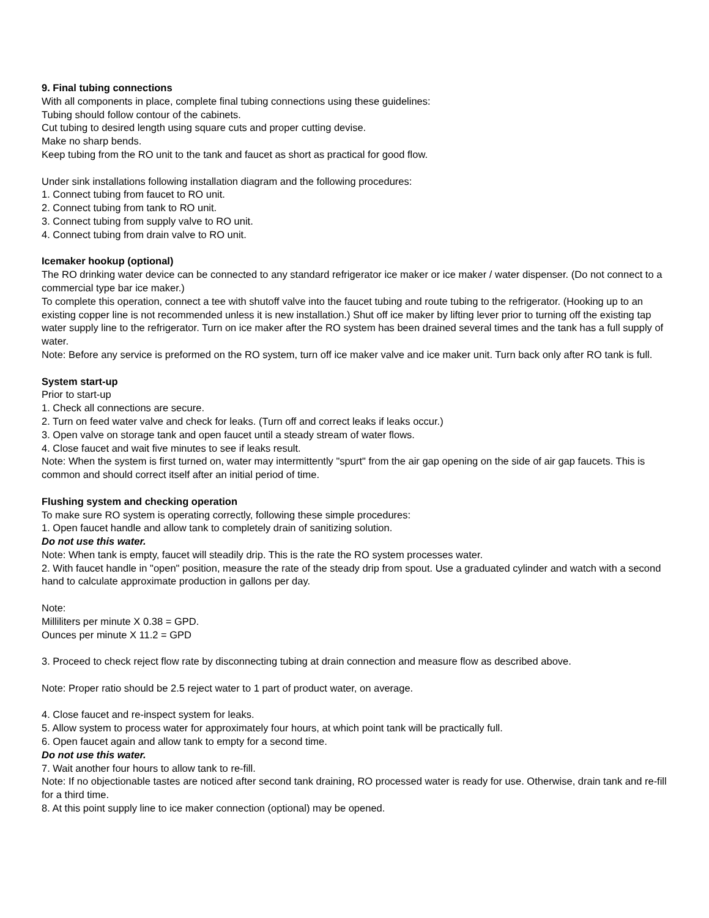9. Final tubing connections
With all components in place, complete final tubing connections using these guidelines:
Tubing should follow contour of the cabinets.
Cut tubing to desired length using square cuts and proper cutting devise.
Make no sharp bends.
Keep tubing from the RO unit to the tank and faucet as short as practical for good flow.
Under sink installations following installation diagram and the following procedures:
1. Connect tubing from faucet to RO unit.
2. Connect tubing from tank to RO unit.
3. Connect tubing from supply valve to RO unit.
4. Connect tubing from drain valve to RO unit.
Icemaker hookup (optional)
The RO drinking water device can be connected to any standard refrigerator ice maker or ice maker / water dispenser. (Do not connect to a commercial type bar ice maker.)
To complete this operation, connect a tee with shutoff valve into the faucet tubing and route tubing to the refrigerator. (Hooking up to an existing copper line is not recommended unless it is new installation.) Shut off ice maker by lifting lever prior to turning off the existing tap water supply line to the refrigerator. Turn on ice maker after the RO system has been drained several times and the tank has a full supply of water.
Note: Before any service is preformed on the RO system, turn off ice maker valve and ice maker unit. Turn back only after RO tank is full.
System start-up
Prior to start-up
1. Check all connections are secure.
2. Turn on feed water valve and check for leaks. (Turn off and correct leaks if leaks occur.)
3. Open valve on storage tank and open faucet until a steady stream of water flows.
4. Close faucet and wait five minutes to see if leaks result.
Note: When the system is first turned on, water may intermittently "spurt" from the air gap opening on the side of air gap faucets. This is common and should correct itself after an initial period of time.
Flushing system and checking operation
To make sure RO system is operating correctly, following these simple procedures:
1. Open faucet handle and allow tank to completely drain of sanitizing solution.
Do not use this water.
Note: When tank is empty, faucet will steadily drip. This is the rate the RO system processes water.
2. With faucet handle in "open" position, measure the rate of the steady drip from spout. Use a graduated cylinder and watch with a second hand to calculate approximate production in gallons per day.
Note:
Milliliters per minute X 0.38 = GPD.
Ounces per minute X 11.2 = GPD
3. Proceed to check reject flow rate by disconnecting tubing at drain connection and measure flow as described above.
Note: Proper ratio should be 2.5 reject water to 1 part of product water, on average.
4. Close faucet and re-inspect system for leaks.
5. Allow system to process water for approximately four hours, at which point tank will be practically full.
6. Open faucet again and allow tank to empty for a second time.
Do not use this water.
7. Wait another four hours to allow tank to re-fill.
Note: If no objectionable tastes are noticed after second tank draining, RO processed water is ready for use. Otherwise, drain tank and re-fill for a third time.
8. At this point supply line to ice maker connection (optional) may be opened.